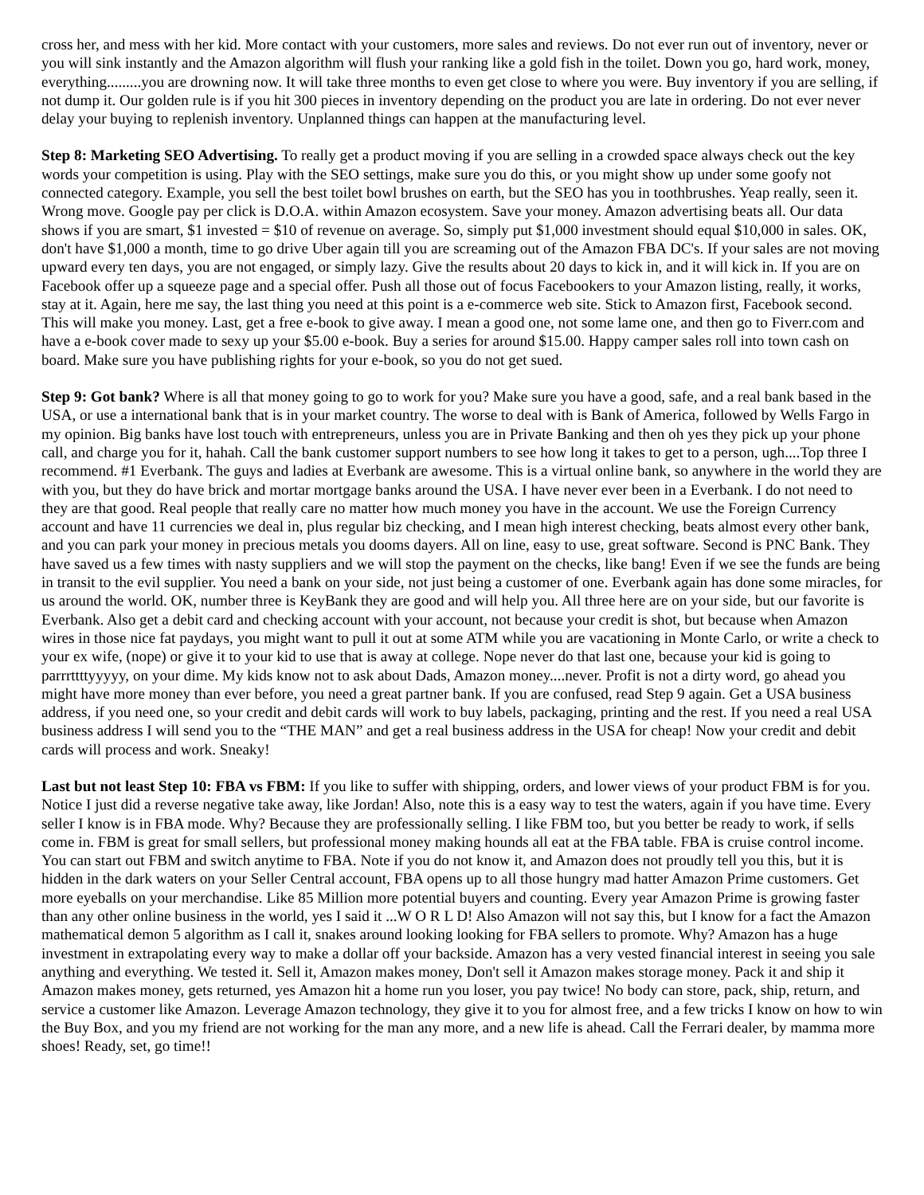cross her, and mess with her kid. More contact with your customers, more sales and reviews. Do not ever run out of inventory, never or you will sink instantly and the Amazon algorithm will flush your ranking like a gold fish in the toilet. Down you go, hard work, money, everything.........you are drowning now. It will take three months to even get close to where you were. Buy inventory if you are selling, if not dump it. Our golden rule is if you hit 300 pieces in inventory depending on the product you are late in ordering. Do not ever never delay your buying to replenish inventory. Unplanned things can happen at the manufacturing level.
Step 8: Marketing SEO Advertising. To really get a product moving if you are selling in a crowded space always check out the key words your competition is using. Play with the SEO settings, make sure you do this, or you might show up under some goofy not connected category. Example, you sell the best toilet bowl brushes on earth, but the SEO has you in toothbrushes. Yeap really, seen it. Wrong move. Google pay per click is D.O.A. within Amazon ecosystem. Save your money. Amazon advertising beats all. Our data shows if you are smart, $1 invested = $10 of revenue on average. So, simply put $1,000 investment should equal $10,000 in sales. OK, don't have $1,000 a month, time to go drive Uber again till you are screaming out of the Amazon FBA DC's. If your sales are not moving upward every ten days, you are not engaged, or simply lazy. Give the results about 20 days to kick in, and it will kick in. If you are on Facebook offer up a squeeze page and a special offer. Push all those out of focus Facebookers to your Amazon listing, really, it works, stay at it. Again, here me say, the last thing you need at this point is a e-commerce web site. Stick to Amazon first, Facebook second. This will make you money. Last, get a free e-book to give away. I mean a good one, not some lame one, and then go to Fiverr.com and have a e-book cover made to sexy up your $5.00 e-book. Buy a series for around $15.00. Happy camper sales roll into town cash on board. Make sure you have publishing rights for your e-book, so you do not get sued.
Step 9: Got bank? Where is all that money going to go to work for you? Make sure you have a good, safe, and a real bank based in the USA, or use a international bank that is in your market country. The worse to deal with is Bank of America, followed by Wells Fargo in my opinion. Big banks have lost touch with entrepreneurs, unless you are in Private Banking and then oh yes they pick up your phone call, and charge you for it, hahah. Call the bank customer support numbers to see how long it takes to get to a person, ugh....Top three I recommend. #1 Everbank. The guys and ladies at Everbank are awesome. This is a virtual online bank, so anywhere in the world they are with you, but they do have brick and mortar mortgage banks around the USA. I have never ever been in a Everbank. I do not need to they are that good. Real people that really care no matter how much money you have in the account. We use the Foreign Currency account and have 11 currencies we deal in, plus regular biz checking, and I mean high interest checking, beats almost every other bank, and you can park your money in precious metals you dooms dayers. All on line, easy to use, great software. Second is PNC Bank. They have saved us a few times with nasty suppliers and we will stop the payment on the checks, like bang! Even if we see the funds are being in transit to the evil supplier. You need a bank on your side, not just being a customer of one. Everbank again has done some miracles, for us around the world. OK, number three is KeyBank they are good and will help you. All three here are on your side, but our favorite is Everbank. Also get a debit card and checking account with your account, not because your credit is shot, but because when Amazon wires in those nice fat paydays, you might want to pull it out at some ATM while you are vacationing in Monte Carlo, or write a check to your ex wife, (nope) or give it to your kid to use that is away at college. Nope never do that last one, because your kid is going to parrrttttyyyyy, on your dime. My kids know not to ask about Dads, Amazon money....never. Profit is not a dirty word, go ahead you might have more money than ever before, you need a great partner bank. If you are confused, read Step 9 again. Get a USA business address, if you need one, so your credit and debit cards will work to buy labels, packaging, printing and the rest. If you need a real USA business address I will send you to the “THE MAN” and get a real business address in the USA for cheap! Now your credit and debit cards will process and work. Sneaky!
Last but not least Step 10: FBA vs FBM: If you like to suffer with shipping, orders, and lower views of your product FBM is for you. Notice I just did a reverse negative take away, like Jordan! Also, note this is a easy way to test the waters, again if you have time. Every seller I know is in FBA mode. Why? Because they are professionally selling. I like FBM too, but you better be ready to work, if sells come in. FBM is great for small sellers, but professional money making hounds all eat at the FBA table. FBA is cruise control income. You can start out FBM and switch anytime to FBA. Note if you do not know it, and Amazon does not proudly tell you this, but it is hidden in the dark waters on your Seller Central account, FBA opens up to all those hungry mad hatter Amazon Prime customers. Get more eyeballs on your merchandise. Like 85 Million more potential buyers and counting. Every year Amazon Prime is growing faster than any other online business in the world, yes I said it ...W O R L D! Also Amazon will not say this, but I know for a fact the Amazon mathematical demon 5 algorithm as I call it, snakes around looking looking for FBA sellers to promote. Why? Amazon has a huge investment in extrapolating every way to make a dollar off your backside. Amazon has a very vested financial interest in seeing you sale anything and everything. We tested it. Sell it, Amazon makes money, Don't sell it Amazon makes storage money. Pack it and ship it Amazon makes money, gets returned, yes Amazon hit a home run you loser, you pay twice! No body can store, pack, ship, return, and service a customer like Amazon. Leverage Amazon technology, they give it to you for almost free, and a few tricks I know on how to win the Buy Box, and you my friend are not working for the man any more, and a new life is ahead. Call the Ferrari dealer, by mamma more shoes! Ready, set, go time!!